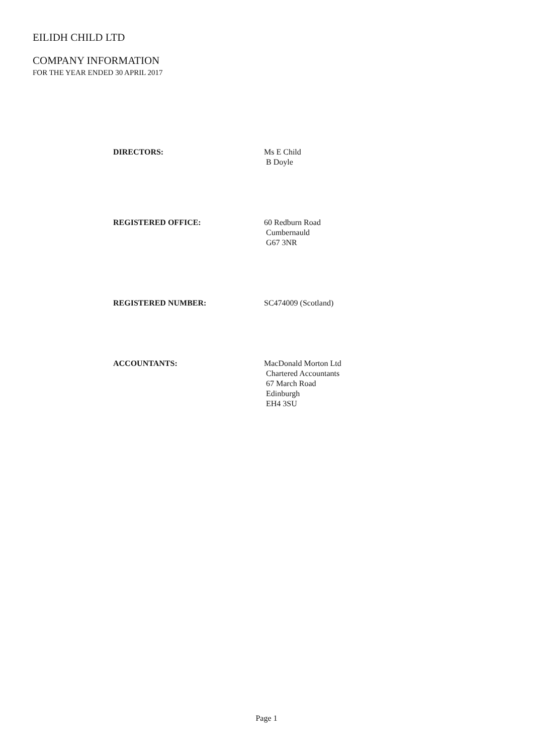EILIDH CHILD LTD
COMPANY INFORMATION
FOR THE YEAR ENDED 30 APRIL 2017
DIRECTORS: Ms E Child
B Doyle
REGISTERED OFFICE: 60 Redburn Road
Cumbernauld
G67 3NR
REGISTERED NUMBER: SC474009 (Scotland)
ACCOUNTANTS: MacDonald Morton Ltd
Chartered Accountants
67 March Road
Edinburgh
EH4 3SU
Page 1